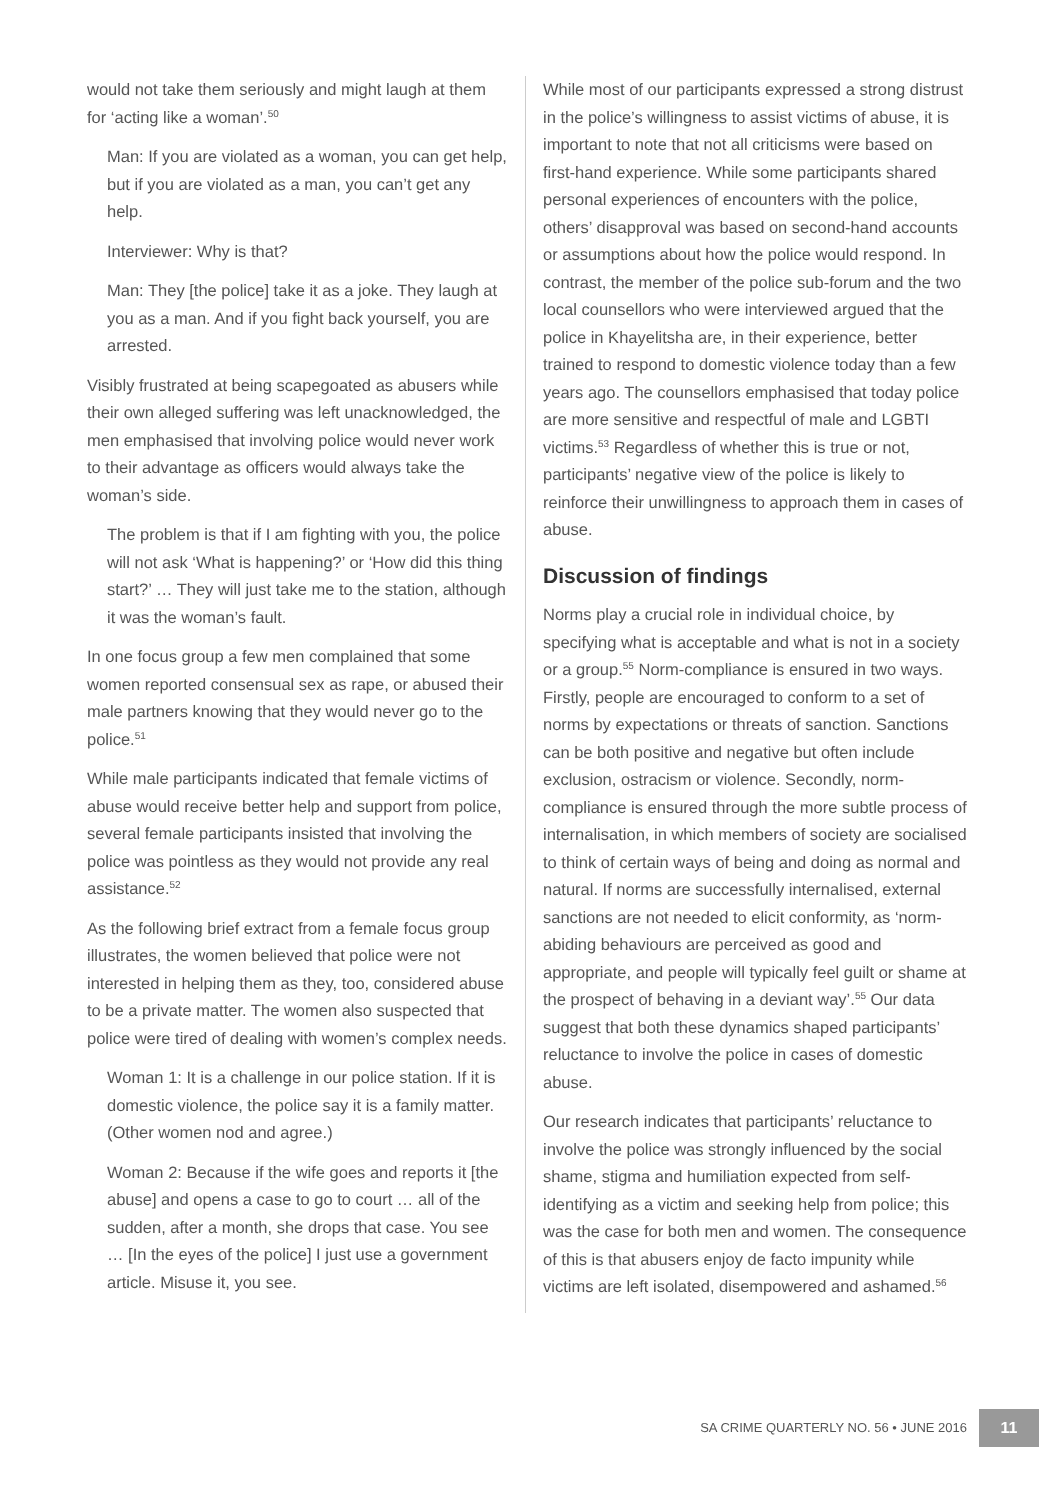would not take them seriously and might laugh at them for ‘acting like a woman’.<sup>50</sup>
Man: If you are violated as a woman, you can get help, but if you are violated as a man, you can’t get any help.
Interviewer: Why is that?
Man: They [the police] take it as a joke. They laugh at you as a man. And if you fight back yourself, you are arrested.
Visibly frustrated at being scapegoated as abusers while their own alleged suffering was left unacknowledged, the men emphasised that involving police would never work to their advantage as officers would always take the woman’s side.
The problem is that if I am fighting with you, the police will not ask ‘What is happening?’ or ‘How did this thing start?’ … They will just take me to the station, although it was the woman’s fault.
In one focus group a few men complained that some women reported consensual sex as rape, or abused their male partners knowing that they would never go to the police.<sup>51</sup>
While male participants indicated that female victims of abuse would receive better help and support from police, several female participants insisted that involving the police was pointless as they would not provide any real assistance.<sup>52</sup>
As the following brief extract from a female focus group illustrates, the women believed that police were not interested in helping them as they, too, considered abuse to be a private matter. The women also suspected that police were tired of dealing with women’s complex needs.
Woman 1: It is a challenge in our police station. If it is domestic violence, the police say it is a family matter. (Other women nod and agree.)
Woman 2: Because if the wife goes and reports it [the abuse] and opens a case to go to court … all of the sudden, after a month, she drops that case. You see … [In the eyes of the police] I just use a government article. Misuse it, you see.
While most of our participants expressed a strong distrust in the police’s willingness to assist victims of abuse, it is important to note that not all criticisms were based on first-hand experience. While some participants shared personal experiences of encounters with the police, others’ disapproval was based on second-hand accounts or assumptions about how the police would respond. In contrast, the member of the police sub-forum and the two local counsellors who were interviewed argued that the police in Khayelitsha are, in their experience, better trained to respond to domestic violence today than a few years ago. The counsellors emphasised that today police are more sensitive and respectful of male and LGBTI victims.<sup>53</sup> Regardless of whether this is true or not, participants’ negative view of the police is likely to reinforce their unwillingness to approach them in cases of abuse.
Discussion of findings
Norms play a crucial role in individual choice, by specifying what is acceptable and what is not in a society or a group.<sup>55</sup> Norm-compliance is ensured in two ways. Firstly, people are encouraged to conform to a set of norms by expectations or threats of sanction. Sanctions can be both positive and negative but often include exclusion, ostracism or violence. Secondly, norm-compliance is ensured through the more subtle process of internalisation, in which members of society are socialised to think of certain ways of being and doing as normal and natural. If norms are successfully internalised, external sanctions are not needed to elicit conformity, as ‘norm-abiding behaviours are perceived as good and appropriate, and people will typically feel guilt or shame at the prospect of behaving in a deviant way’.<sup>55</sup> Our data suggest that both these dynamics shaped participants’ reluctance to involve the police in cases of domestic abuse.
Our research indicates that participants’ reluctance to involve the police was strongly influenced by the social shame, stigma and humiliation expected from self-identifying as a victim and seeking help from police; this was the case for both men and women. The consequence of this is that abusers enjoy de facto impunity while victims are left isolated, disempowered and ashamed.<sup>56</sup>
SA CRIME QUARTERLY NO. 56 • JUNE 2016 11